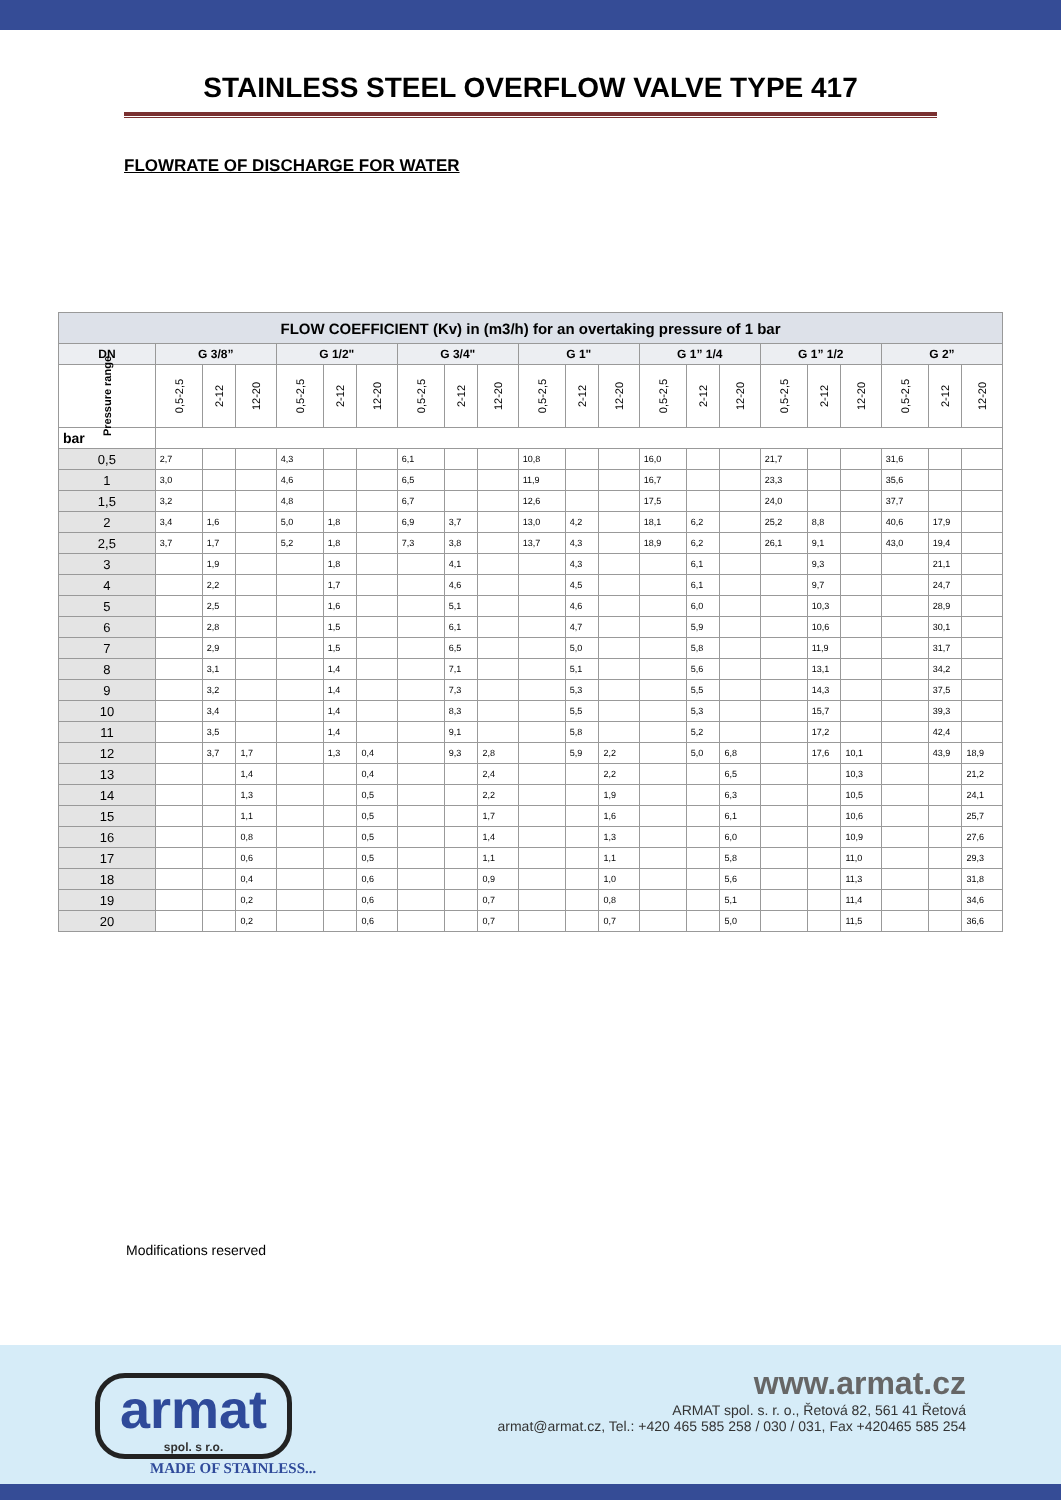STAINLESS STEEL OVERFLOW VALVE TYPE 417
FLOWRATE OF DISCHARGE FOR WATER
| FLOW COEFFICIENT (Kv) in (m3/h) for an overtaking pressure of 1 bar | | | | | | | | | | | | | | | | | | | | | |
| --- | --- | --- | --- | --- | --- | --- | --- | --- | --- | --- | --- | --- | --- | --- | --- | --- | --- | --- | --- | --- | --- |
| DN | G 3/8” | | | G 1/2" | | | G 3/4" | | | G 1" | | | G 1” 1/4 | | | G 1” 1/2 | | | G 2” | | |
| Pressure range | 0,5-2,5 | 2-12 | 12-20 | 0,5-2,5 | 2-12 | 12-20 | 0,5-2,5 | 2-12 | 12-20 | 0,5-2,5 | 2-12 | 12-20 | 0,5-2,5 | 2-12 | 12-20 | 0,5-2,5 | 2-12 | 12-20 | 0,5-2,5 | 2-12 | 12-20 |
| bar | | | | | | | | | | | | | | | | | | | | | |
| 0,5 | 2,7 | | | 4,3 | | | 6,1 | | | 10,8 | | | 16,0 | | | 21,7 | | | 31,6 | | |
| 1 | 3,0 | | | 4,6 | | | 6,5 | | | 11,9 | | | 16,7 | | | 23,3 | | | 35,6 | | |
| 1,5 | 3,2 | | | 4,8 | | | 6,7 | | | 12,6 | | | 17,5 | | | 24,0 | | | 37,7 | | |
| 2 | 3,4 | 1,6 | | 5,0 | 1,8 | | 6,9 | 3,7 | | 13,0 | 4,2 | | 18,1 | 6,2 | | 25,2 | 8,8 | | 40,6 | 17,9 | |
| 2,5 | 3,7 | 1,7 | | 5,2 | 1,8 | | 7,3 | 3,8 | | 13,7 | 4,3 | | 18,9 | 6,2 | | 26,1 | 9,1 | | 43,0 | 19,4 | |
| 3 | | 1,9 | | | 1,8 | | | 4,1 | | | 4,3 | | | 6,1 | | | 9,3 | | | 21,1 | |
| 4 | | 2,2 | | | 1,7 | | | 4,6 | | | 4,5 | | | 6,1 | | | 9,7 | | | 24,7 | |
| 5 | | 2,5 | | | 1,6 | | | 5,1 | | | 4,6 | | | 6,0 | | | 10,3 | | | 28,9 | |
| 6 | | 2,8 | | | 1,5 | | | 6,1 | | | 4,7 | | | 5,9 | | | 10,6 | | | 30,1 | |
| 7 | | 2,9 | | | 1,5 | | | 6,5 | | | 5,0 | | | 5,8 | | | 11,9 | | | 31,7 | |
| 8 | | 3,1 | | | 1,4 | | | 7,1 | | | 5,1 | | | 5,6 | | | 13,1 | | | 34,2 | |
| 9 | | 3,2 | | | 1,4 | | | 7,3 | | | 5,3 | | | 5,5 | | | 14,3 | | | 37,5 | |
| 10 | | 3,4 | | | 1,4 | | | 8,3 | | | 5,5 | | | 5,3 | | | 15,7 | | | 39,3 | |
| 11 | | 3,5 | | | 1,4 | | | 9,1 | | | 5,8 | | | 5,2 | | | 17,2 | | | 42,4 | |
| 12 | | 3,7 | 1,7 | | 1,3 | 0,4 | | 9,3 | 2,8 | | 5,9 | 2,2 | | 5,0 | 6,8 | | 17,6 | 10,1 | | 43,9 | 18,9 |
| 13 | | | 1,4 | | | 0,4 | | | 2,4 | | | 2,2 | | | 6,5 | | | 10,3 | | | 21,2 |
| 14 | | | 1,3 | | | 0,5 | | | 2,2 | | | 1,9 | | | 6,3 | | | 10,5 | | | 24,1 |
| 15 | | | 1,1 | | | 0,5 | | | 1,7 | | | 1,6 | | | 6,1 | | | 10,6 | | | 25,7 |
| 16 | | | 0,8 | | | 0,5 | | | 1,4 | | | 1,3 | | | 6,0 | | | 10,9 | | | 27,6 |
| 17 | | | 0,6 | | | 0,5 | | | 1,1 | | | 1,1 | | | 5,8 | | | 11,0 | | | 29,3 |
| 18 | | | 0,4 | | | 0,6 | | | 0,9 | | | 1,0 | | | 5,6 | | | 11,3 | | | 31,8 |
| 19 | | | 0,2 | | | 0,6 | | | 0,7 | | | 0,8 | | | 5,1 | | | 11,4 | | | 34,6 |
| 20 | | | 0,2 | | | 0,6 | | | 0,7 | | | 0,7 | | | 5,0 | | | 11,5 | | | 36,6 |
Modifications reserved
armat
spol. s r.o.
MADE OF STAINLESS...
www.armat.cz
ARMAT spol. s. r. o., Řetová 82, 561 41 Řetová
armat@armat.cz, Tel.: +420 465 585 258 / 030 / 031, Fax +420465 585 254